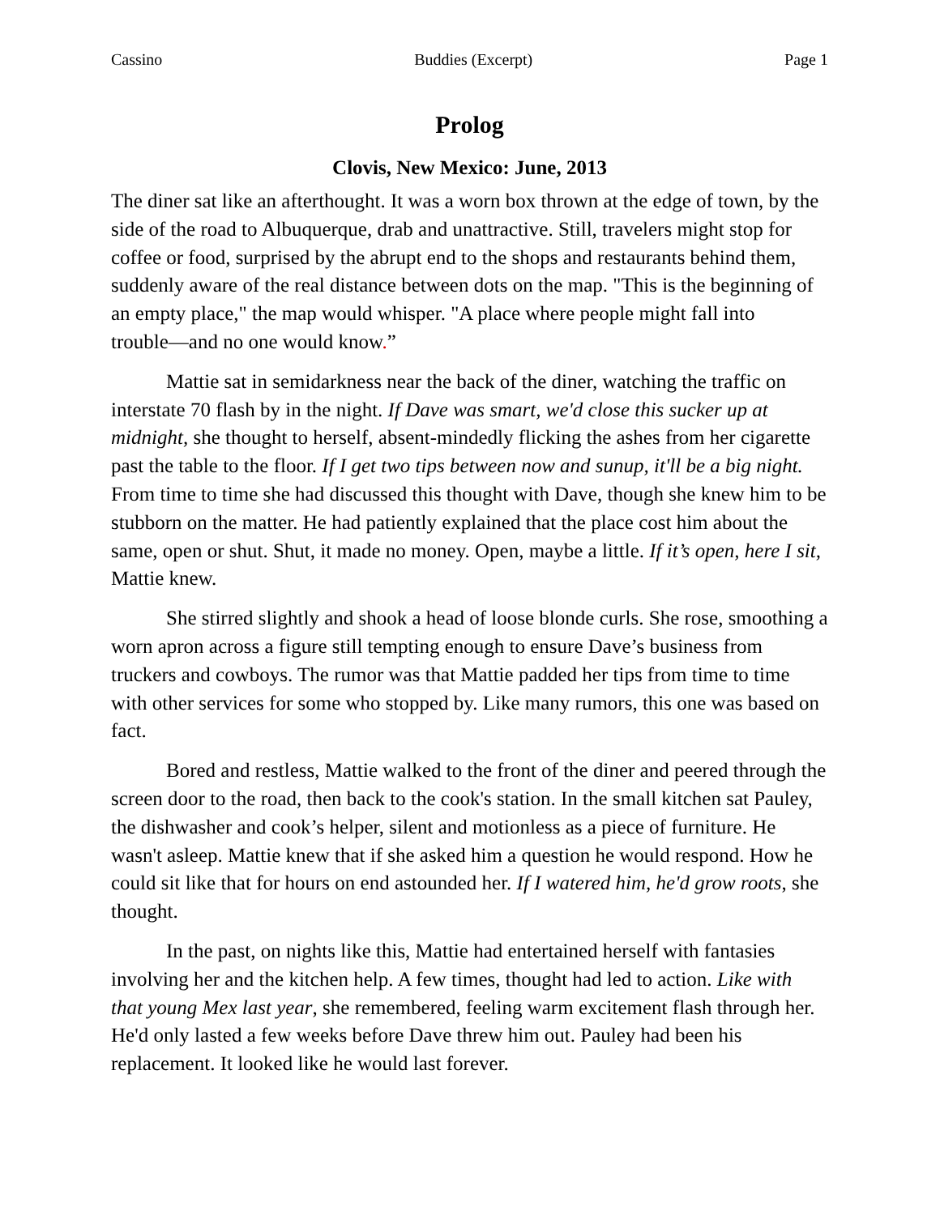Cassino Buddies (Excerpt) Page 1
Prolog
Clovis, New Mexico: June, 2013
The diner sat like an afterthought. It was a worn box thrown at the edge of town, by the side of the road to Albuquerque, drab and unattractive. Still, travelers might stop for coffee or food, surprised by the abrupt end to the shops and restaurants behind them, suddenly aware of the real distance between dots on the map. "This is the beginning of an empty place," the map would whisper. "A place where people might fall into trouble―and no one would know.”
Mattie sat in semidarkness near the back of the diner, watching the traffic on interstate 70 flash by in the night. If Dave was smart, we'd close this sucker up at midnight, she thought to herself, absent-mindedly flicking the ashes from her cigarette past the table to the floor. If I get two tips between now and sunup, it'll be a big night. From time to time she had discussed this thought with Dave, though she knew him to be stubborn on the matter. He had patiently explained that the place cost him about the same, open or shut. Shut, it made no money. Open, maybe a little. If it’s open, here I sit, Mattie knew.
She stirred slightly and shook a head of loose blonde curls. She rose, smoothing a worn apron across a figure still tempting enough to ensure Dave’s business from truckers and cowboys. The rumor was that Mattie padded her tips from time to time with other services for some who stopped by. Like many rumors, this one was based on fact.
Bored and restless, Mattie walked to the front of the diner and peered through the screen door to the road, then back to the cook's station. In the small kitchen sat Pauley, the dishwasher and cook’s helper, silent and motionless as a piece of furniture. He wasn't asleep. Mattie knew that if she asked him a question he would respond. How he could sit like that for hours on end astounded her. If I watered him, he'd grow roots, she thought.
In the past, on nights like this, Mattie had entertained herself with fantasies involving her and the kitchen help. A few times, thought had led to action. Like with that young Mex last year, she remembered, feeling warm excitement flash through her. He'd only lasted a few weeks before Dave threw him out. Pauley had been his replacement. It looked like he would last forever.